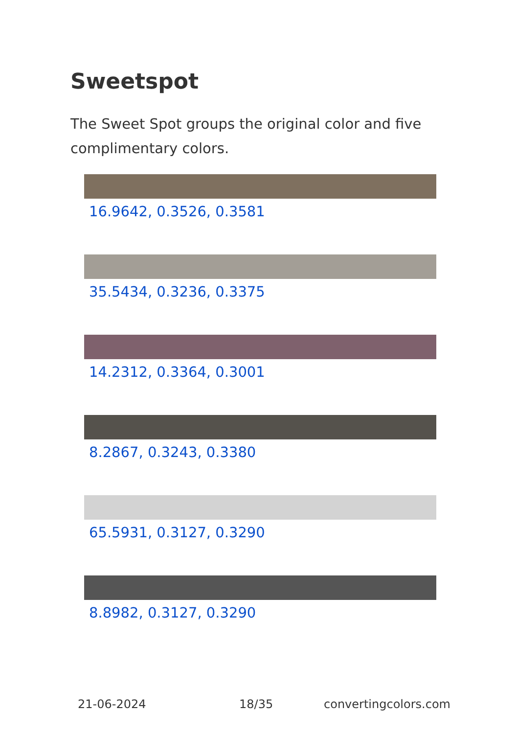Sweetspot
The Sweet Spot groups the original color and five complimentary colors.
16.9642, 0.3526, 0.3581
35.5434, 0.3236, 0.3375
14.2312, 0.3364, 0.3001
8.2867, 0.3243, 0.3380
65.5931, 0.3127, 0.3290
8.8982, 0.3127, 0.3290
21-06-2024 18/35 convertingcolors.com